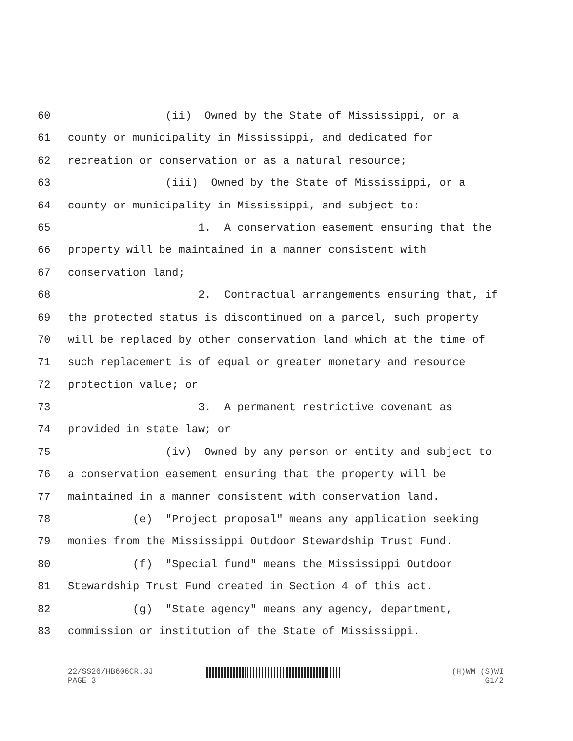60 (ii) Owned by the State of Mississippi, or a
61 county or municipality in Mississippi, and dedicated for
62 recreation or conservation or as a natural resource;
63 (iii) Owned by the State of Mississippi, or a
64 county or municipality in Mississippi, and subject to:
65 1. A conservation easement ensuring that the
66 property will be maintained in a manner consistent with
67 conservation land;
68 2. Contractual arrangements ensuring that, if
69 the protected status is discontinued on a parcel, such property
70 will be replaced by other conservation land which at the time of
71 such replacement is of equal or greater monetary and resource
72 protection value; or
73 3. A permanent restrictive covenant as
74 provided in state law; or
75 (iv) Owned by any person or entity and subject to
76 a conservation easement ensuring that the property will be
77 maintained in a manner consistent with conservation land.
78 (e) "Project proposal" means any application seeking
79 monies from the Mississippi Outdoor Stewardship Trust Fund.
80 (f) "Special fund" means the Mississippi Outdoor
81 Stewardship Trust Fund created in Section 4 of this act.
82 (g) "State agency" means any agency, department,
83 commission or institution of the State of Mississippi.
22/SS26/HB606CR.3J
PAGE 3
(H)WM (S)WI
G1/2